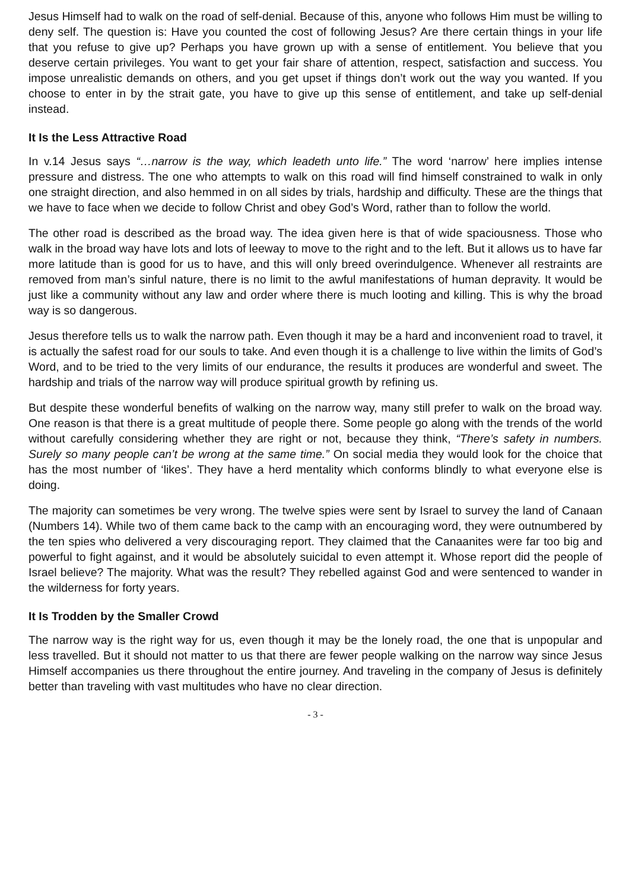Jesus Himself had to walk on the road of self-denial. Because of this, anyone who follows Him must be willing to deny self. The question is: Have you counted the cost of following Jesus? Are there certain things in your life that you refuse to give up? Perhaps you have grown up with a sense of entitlement. You believe that you deserve certain privileges. You want to get your fair share of attention, respect, satisfaction and success. You impose unrealistic demands on others, and you get upset if things don’t work out the way you wanted. If you choose to enter in by the strait gate, you have to give up this sense of entitlement, and take up self-denial instead.
It Is the Less Attractive Road
In v.14 Jesus says “…narrow is the way, which leadeth unto life.” The word ‘narrow’ here implies intense pressure and distress. The one who attempts to walk on this road will find himself constrained to walk in only one straight direction, and also hemmed in on all sides by trials, hardship and difficulty. These are the things that we have to face when we decide to follow Christ and obey God’s Word, rather than to follow the world.
The other road is described as the broad way. The idea given here is that of wide spaciousness. Those who walk in the broad way have lots and lots of leeway to move to the right and to the left. But it allows us to have far more latitude than is good for us to have, and this will only breed overindulgence. Whenever all restraints are removed from man’s sinful nature, there is no limit to the awful manifestations of human depravity. It would be just like a community without any law and order where there is much looting and killing. This is why the broad way is so dangerous.
Jesus therefore tells us to walk the narrow path. Even though it may be a hard and inconvenient road to travel, it is actually the safest road for our souls to take. And even though it is a challenge to live within the limits of God’s Word, and to be tried to the very limits of our endurance, the results it produces are wonderful and sweet. The hardship and trials of the narrow way will produce spiritual growth by refining us.
But despite these wonderful benefits of walking on the narrow way, many still prefer to walk on the broad way. One reason is that there is a great multitude of people there. Some people go along with the trends of the world without carefully considering whether they are right or not, because they think, “There’s safety in numbers. Surely so many people can’t be wrong at the same time.” On social media they would look for the choice that has the most number of ‘likes’. They have a herd mentality which conforms blindly to what everyone else is doing.
The majority can sometimes be very wrong. The twelve spies were sent by Israel to survey the land of Canaan (Numbers 14). While two of them came back to the camp with an encouraging word, they were outnumbered by the ten spies who delivered a very discouraging report. They claimed that the Canaanites were far too big and powerful to fight against, and it would be absolutely suicidal to even attempt it. Whose report did the people of Israel believe? The majority. What was the result? They rebelled against God and were sentenced to wander in the wilderness for forty years.
It Is Trodden by the Smaller Crowd
The narrow way is the right way for us, even though it may be the lonely road, the one that is unpopular and less travelled. But it should not matter to us that there are fewer people walking on the narrow way since Jesus Himself accompanies us there throughout the entire journey. And traveling in the company of Jesus is definitely better than traveling with vast multitudes who have no clear direction.
- 3 -